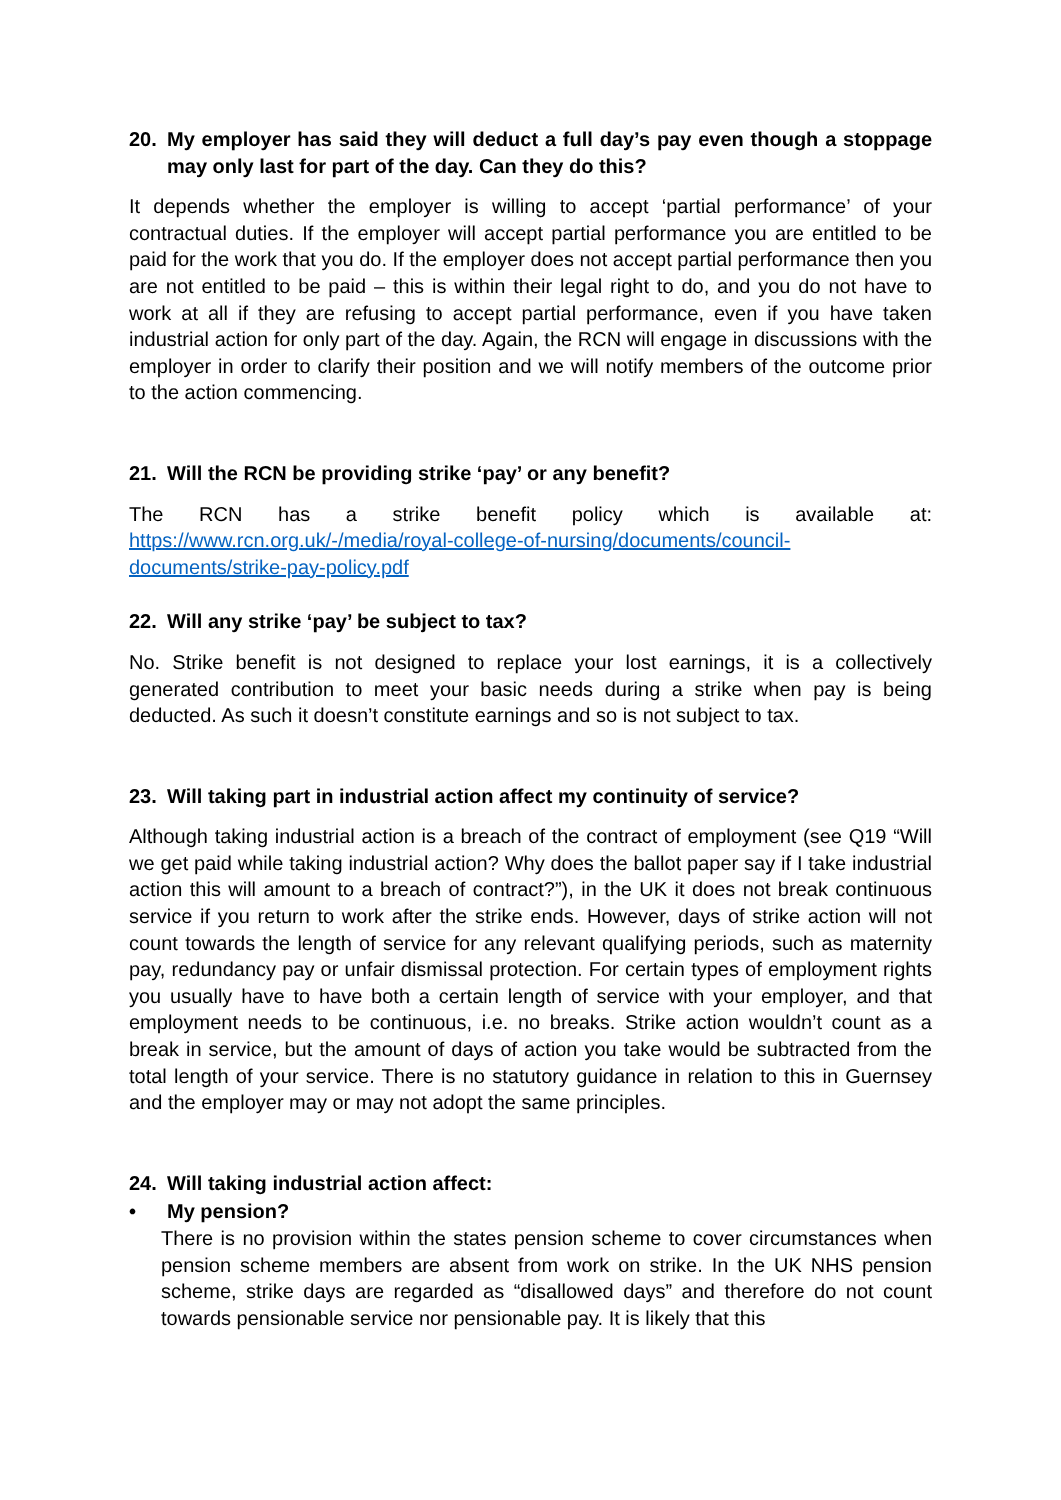20. My employer has said they will deduct a full day’s pay even though a stoppage may only last for part of the day. Can they do this?
It depends whether the employer is willing to accept ‘partial performance’ of your contractual duties. If the employer will accept partial performance you are entitled to be paid for the work that you do. If the employer does not accept partial performance then you are not entitled to be paid – this is within their legal right to do, and you do not have to work at all if they are refusing to accept partial performance, even if you have taken industrial action for only part of the day. Again, the RCN will engage in discussions with the employer in order to clarify their position and we will notify members of the outcome prior to the action commencing.
21. Will the RCN be providing strike ‘pay’ or any benefit?
The RCN has a strike benefit policy which is available at: https://www.rcn.org.uk/-/media/royal-college-of-nursing/documents/council-documents/strike-pay-policy.pdf
22. Will any strike ‘pay’ be subject to tax?
No. Strike benefit is not designed to replace your lost earnings, it is a collectively generated contribution to meet your basic needs during a strike when pay is being deducted. As such it doesn’t constitute earnings and so is not subject to tax.
23. Will taking part in industrial action affect my continuity of service?
Although taking industrial action is a breach of the contract of employment (see Q19 “Will we get paid while taking industrial action? Why does the ballot paper say if I take industrial action this will amount to a breach of contract?”), in the UK it does not break continuous service if you return to work after the strike ends. However, days of strike action will not count towards the length of service for any relevant qualifying periods, such as maternity pay, redundancy pay or unfair dismissal protection. For certain types of employment rights you usually have to have both a certain length of service with your employer, and that employment needs to be continuous, i.e. no breaks. Strike action wouldn’t count as a break in service, but the amount of days of action you take would be subtracted from the total length of your service. There is no statutory guidance in relation to this in Guernsey and the employer may or may not adopt the same principles.
24. Will taking industrial action affect:
• My pension?
There is no provision within the states pension scheme to cover circumstances when pension scheme members are absent from work on strike. In the UK NHS pension scheme, strike days are regarded as “disallowed days” and therefore do not count towards pensionable service nor pensionable pay. It is likely that this